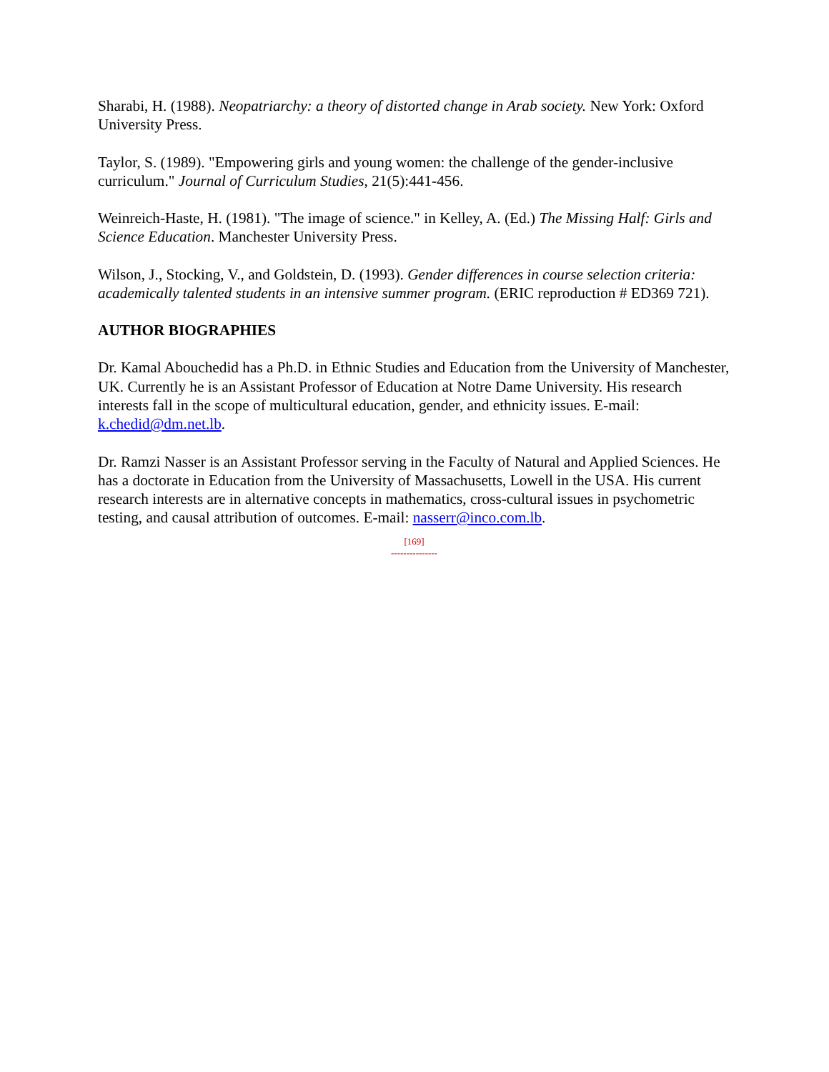Sharabi, H. (1988). Neopatriarchy: a theory of distorted change in Arab society. New York: Oxford University Press.
Taylor, S. (1989). "Empowering girls and young women: the challenge of the gender-inclusive curriculum." Journal of Curriculum Studies, 21(5):441-456.
Weinreich-Haste, H. (1981). "The image of science." in Kelley, A. (Ed.) The Missing Half: Girls and Science Education. Manchester University Press.
Wilson, J., Stocking, V., and Goldstein, D. (1993). Gender differences in course selection criteria: academically talented students in an intensive summer program. (ERIC reproduction # ED369 721).
AUTHOR BIOGRAPHIES
Dr. Kamal Abouchedid has a Ph.D. in Ethnic Studies and Education from the University of Manchester, UK. Currently he is an Assistant Professor of Education at Notre Dame University. His research interests fall in the scope of multicultural education, gender, and ethnicity issues. E-mail: k.chedid@dm.net.lb.
Dr. Ramzi Nasser is an Assistant Professor serving in the Faculty of Natural and Applied Sciences. He has a doctorate in Education from the University of Massachusetts, Lowell in the USA. His current research interests are in alternative concepts in mathematics, cross-cultural issues in psychometric testing, and causal attribution of outcomes. E-mail: nasserr@inco.com.lb.
[169]
---------------